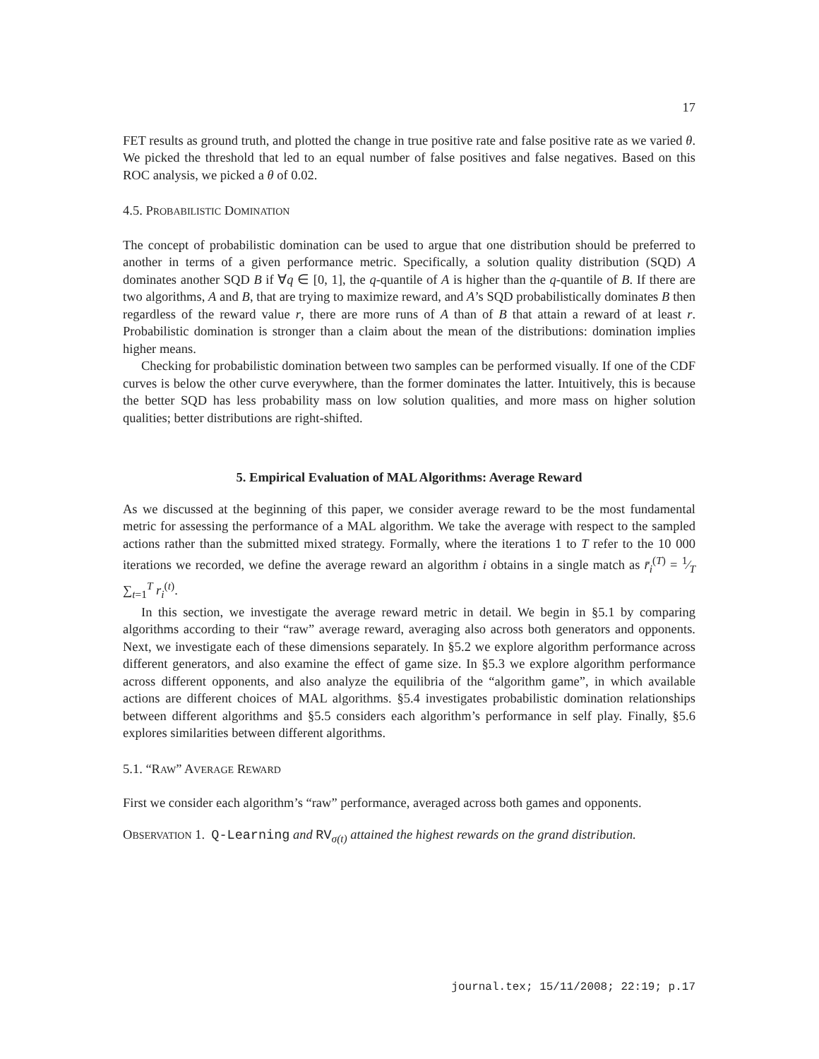17
FET results as ground truth, and plotted the change in true positive rate and false positive rate as we varied θ. We picked the threshold that led to an equal number of false positives and false negatives. Based on this ROC analysis, we picked a θ of 0.02.
4.5. PROBABILISTIC DOMINATION
The concept of probabilistic domination can be used to argue that one distribution should be preferred to another in terms of a given performance metric. Specifically, a solution quality distribution (SQD) A dominates another SQD B if ∀q ∈ [0, 1], the q-quantile of A is higher than the q-quantile of B. If there are two algorithms, A and B, that are trying to maximize reward, and A’s SQD probabilistically dominates B then regardless of the reward value r, there are more runs of A than of B that attain a reward of at least r. Probabilistic domination is stronger than a claim about the mean of the distributions: domination implies higher means.
Checking for probabilistic domination between two samples can be performed visually. If one of the CDF curves is below the other curve everywhere, than the former dominates the latter. Intuitively, this is because the better SQD has less probability mass on low solution qualities, and more mass on higher solution qualities; better distributions are right-shifted.
5. Empirical Evaluation of MAL Algorithms: Average Reward
As we discussed at the beginning of this paper, we consider average reward to be the most fundamental metric for assessing the performance of a MAL algorithm. We take the average with respect to the sampled actions rather than the submitted mixed strategy. Formally, where the iterations 1 to T refer to the 10 000 iterations we recorded, we define the average reward an algorithm i obtains in a single match as r̄<sub>i</sub><sup>(T)</sup> = 1⁄T ∑<sub>t=1</sub><sup>T</sup> r<sub>i</sub><sup>(t)</sup>.
In this section, we investigate the average reward metric in detail. We begin in §5.1 by comparing algorithms according to their “raw” average reward, averaging also across both generators and opponents. Next, we investigate each of these dimensions separately. In §5.2 we explore algorithm performance across different generators, and also examine the effect of game size. In §5.3 we explore algorithm performance across different opponents, and also analyze the equilibria of the “algorithm game”, in which available actions are different choices of MAL algorithms. §5.4 investigates probabilistic domination relationships between different algorithms and §5.5 considers each algorithm’s performance in self play. Finally, §5.6 explores similarities between different algorithms.
5.1. “RAW” AVERAGE REWARD
First we consider each algorithm’s “raw” performance, averaged across both games and opponents.
OBSERVATION 1. Q-Learning and RV<sub>σ(t)</sub> attained the highest rewards on the grand distribution.
journal.tex; 15/11/2008; 22:19; p.17